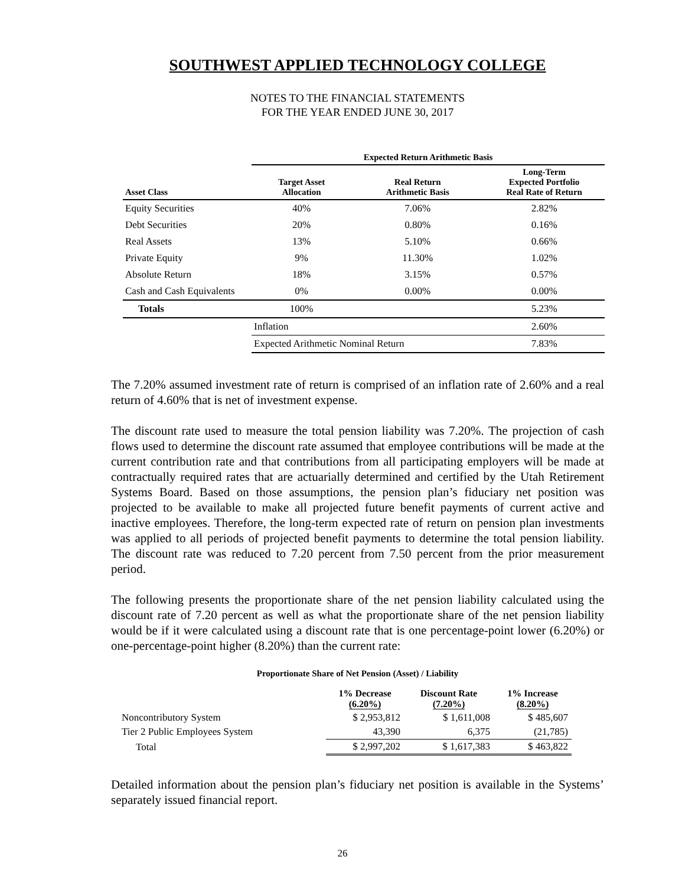SOUTHWEST APPLIED TECHNOLOGY COLLEGE
NOTES TO THE FINANCIAL STATEMENTS
FOR THE YEAR ENDED JUNE 30, 2017
| | Expected Return Arithmetic Basis | | |
| --- | --- | --- | --- |
| Asset Class | Target Asset Allocation | Real Return Arithmetic Basis | Long-Term Expected Portfolio Real Rate of Return |
| Equity Securities | 40% | 7.06% | 2.82% |
| Debt Securities | 20% | 0.80% | 0.16% |
| Real Assets | 13% | 5.10% | 0.66% |
| Private Equity | 9% | 11.30% | 1.02% |
| Absolute Return | 18% | 3.15% | 0.57% |
| Cash and Cash Equivalents | 0% | 0.00% | 0.00% |
| Totals | 100% | | 5.23% |
| | Inflation | | 2.60% |
| | Expected Arithmetic Nominal Return | | 7.83% |
The 7.20% assumed investment rate of return is comprised of an inflation rate of 2.60% and a real return of 4.60% that is net of investment expense.
The discount rate used to measure the total pension liability was 7.20%. The projection of cash flows used to determine the discount rate assumed that employee contributions will be made at the current contribution rate and that contributions from all participating employers will be made at contractually required rates that are actuarially determined and certified by the Utah Retirement Systems Board. Based on those assumptions, the pension plan’s fiduciary net position was projected to be available to make all projected future benefit payments of current active and inactive employees. Therefore, the long-term expected rate of return on pension plan investments was applied to all periods of projected benefit payments to determine the total pension liability. The discount rate was reduced to 7.20 percent from 7.50 percent from the prior measurement period.
The following presents the proportionate share of the net pension liability calculated using the discount rate of 7.20 percent as well as what the proportionate share of the net pension liability would be if it were calculated using a discount rate that is one percentage-point lower (6.20%) or one-percentage-point higher (8.20%) than the current rate:
Proportionate Share of Net Pension (Asset) / Liability
| | 1% Decrease (6.20%) | Discount Rate (7.20%) | 1% Increase (8.20%) |
| --- | --- | --- | --- |
| Noncontributory System | $ 2,953,812 | $ 1,611,008 | $ 485,607 |
| Tier 2 Public Employees System | 43,390 | 6,375 | (21,785) |
| Total | $ 2,997,202 | $ 1,617,383 | $ 463,822 |
Detailed information about the pension plan’s fiduciary net position is available in the Systems’ separately issued financial report.
26